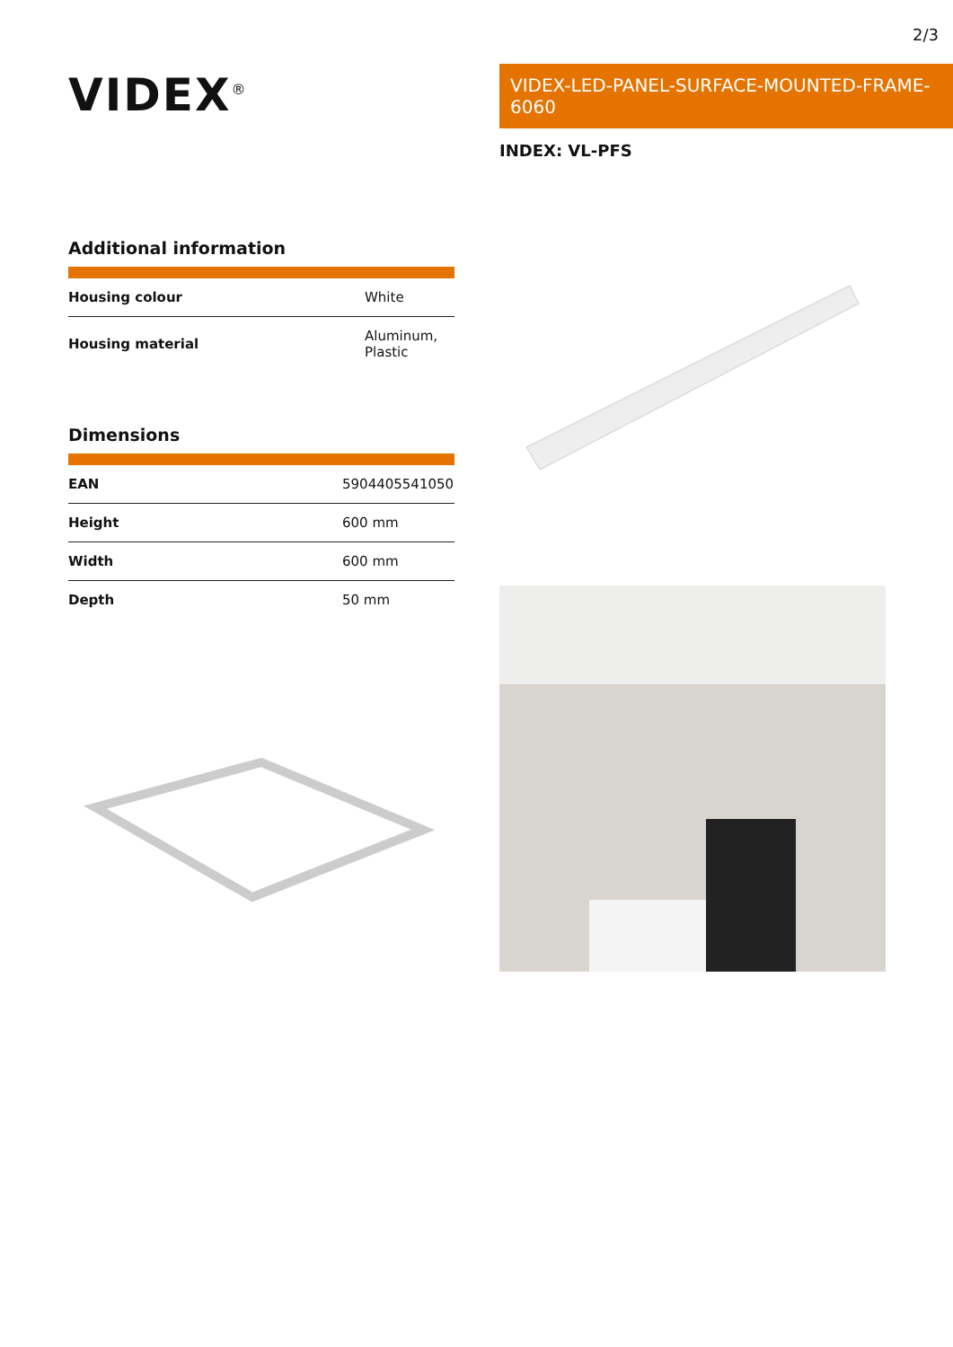2/3
VIDEX<sup>®</sup>
Additional information
| Housing colour | White |
| Housing material | Aluminum, Plastic |
Dimensions
| EAN | 5904405541050 |
| Height | 600 mm |
| Width | 600 mm |
| Depth | 50 mm |
VIDEX-LED-PANEL-SURFACE-MOUNTED-FRAME-6060
INDEX: VL-PFS